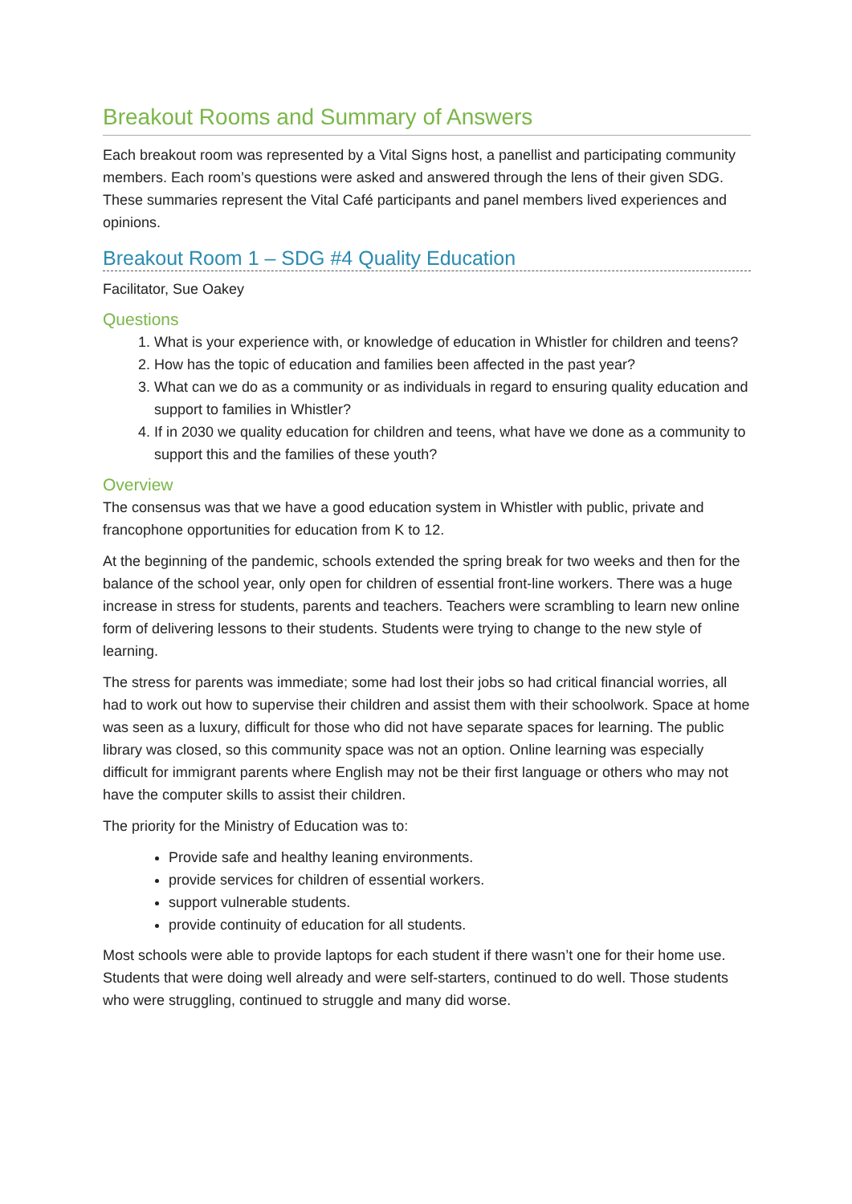Breakout Rooms and Summary of Answers
Each breakout room was represented by a Vital Signs host, a panellist and participating community members. Each room’s questions were asked and answered through the lens of their given SDG. These summaries represent the Vital Café participants and panel members lived experiences and opinions.
Breakout Room 1 – SDG #4 Quality Education
Facilitator, Sue Oakey
Questions
1. What is your experience with, or knowledge of education in Whistler for children and teens?
2. How has the topic of education and families been affected in the past year?
3. What can we do as a community or as individuals in regard to ensuring quality education and support to families in Whistler?
4. If in 2030 we quality education for children and teens, what have we done as a community to support this and the families of these youth?
Overview
The consensus was that we have a good education system in Whistler with public, private and francophone opportunities for education from K to 12.
At the beginning of the pandemic, schools extended the spring break for two weeks and then for the balance of the school year, only open for children of essential front-line workers. There was a huge increase in stress for students, parents and teachers. Teachers were scrambling to learn new online form of delivering lessons to their students. Students were trying to change to the new style of learning.
The stress for parents was immediate; some had lost their jobs so had critical financial worries, all had to work out how to supervise their children and assist them with their schoolwork. Space at home was seen as a luxury, difficult for those who did not have separate spaces for learning. The public library was closed, so this community space was not an option. Online learning was especially difficult for immigrant parents where English may not be their first language or others who may not have the computer skills to assist their children.
The priority for the Ministry of Education was to:
Provide safe and healthy leaning environments.
provide services for children of essential workers.
support vulnerable students.
provide continuity of education for all students.
Most schools were able to provide laptops for each student if there wasn’t one for their home use. Students that were doing well already and were self-starters, continued to do well. Those students who were struggling, continued to struggle and many did worse.